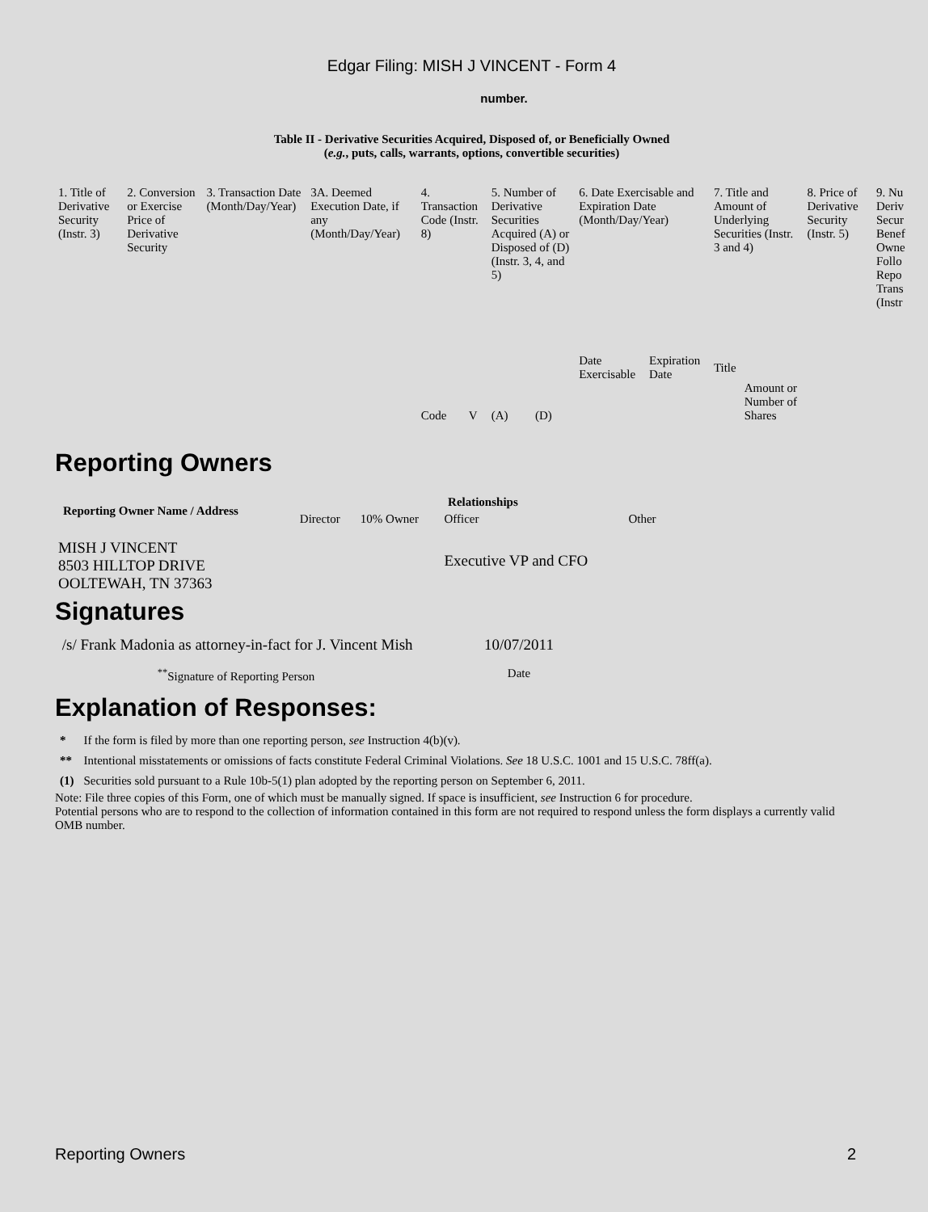Edgar Filing: MISH J VINCENT - Form 4
number.
Table II - Derivative Securities Acquired, Disposed of, or Beneficially Owned
(e.g., puts, calls, warrants, options, convertible securities)
| 1. Title of Derivative Security (Instr. 3) | 2. Conversion or Exercise Price of Derivative Security | 3. Transaction Date (Month/Day/Year) | 3A. Deemed Execution Date, if any (Month/Day/Year) | 4. Transaction Code (Instr. 8) | | 5. Number of Derivative Securities Acquired (A) or Disposed of (D) (Instr. 3, 4, and 5) | | 6. Date Exercisable and Expiration Date (Month/Day/Year) | | 7. Title and Amount of Underlying Securities (Instr. 3 and 4) | | 8. Price of Derivative Security (Instr. 5) | 9. Nu Deriv Secur Benef Owne Follo Repo Trans (Instr |
| --- | --- | --- | --- | --- | --- | --- | --- | --- | --- | --- | --- | --- | --- |
| | | | | Code | V | (A) | (D) | Date Exercisable | Expiration Date | Title | Amount or Number of Shares | | |
Reporting Owners
| Reporting Owner Name / Address | Relationships | | | |
| --- | --- | --- | --- | --- |
| | Director | 10% Owner | Officer | Other |
| MISH J VINCENT 8503 HILLTOP DRIVE OOLTEWAH, TN 37363 | | | Executive VP and CFO | |
Signatures
| /s/ Frank Madonia as attorney-in-fact for J. Vincent Mish | 10/07/2011 |
| <sup>**</sup> Signature of Reporting Person | Date |
Explanation of Responses:
| * | If the form is filed by more than one reporting person, see Instruction 4(b)(v). |
| ** | Intentional misstatements or omissions of facts constitute Federal Criminal Violations. See 18 U.S.C. 1001 and 15 U.S.C. 78ff(a). |
| (1) | Securities sold pursuant to a Rule 10b-5(1) plan adopted by the reporting person on September 6, 2011. |
Note: File three copies of this Form, one of which must be manually signed. If space is insufficient, see Instruction 6 for procedure.
Potential persons who are to respond to the collection of information contained in this form are not required to respond unless the form displays a currently valid OMB number.
Reporting Owners 2